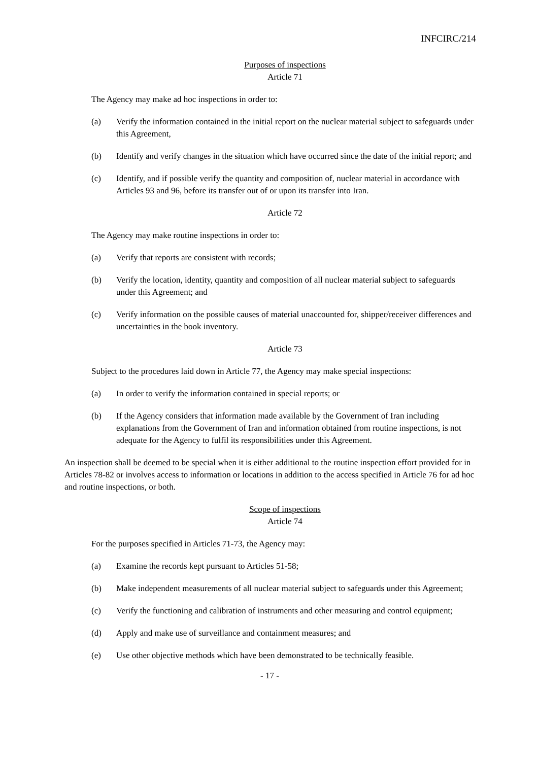INFCIRC/214
Purposes of inspections
Article 71
The Agency may make ad hoc inspections in order to:
(a) Verify the information contained in the initial report on the nuclear material subject to safeguards under this Agreement,
(b) Identify and verify changes in the situation which have occurred since the date of the initial report; and
(c) Identify, and if possible verify the quantity and composition of, nuclear material in accordance with Articles 93 and 96, before its transfer out of or upon its transfer into Iran.
Article 72
The Agency may make routine inspections in order to:
(a) Verify that reports are consistent with records;
(b) Verify the location, identity, quantity and composition of all nuclear material subject to safeguards under this Agreement; and
(c) Verify information on the possible causes of material unaccounted for, shipper/receiver differences and uncertainties in the book inventory.
Article 73
Subject to the procedures laid down in Article 77, the Agency may make special inspections:
(a) In order to verify the information contained in special reports; or
(b) If the Agency considers that information made available by the Government of Iran including explanations from the Government of Iran and information obtained from routine inspections, is not adequate for the Agency to fulfil its responsibilities under this Agreement.
An inspection shall be deemed to be special when it is either additional to the routine inspection effort provided for in Articles 78-82 or involves access to information or locations in addition to the access specified in Article 76 for ad hoc and routine inspections, or both.
Scope of inspections
Article 74
For the purposes specified in Articles 71-73, the Agency may:
(a) Examine the records kept pursuant to Articles 51-58;
(b) Make independent measurements of all nuclear material subject to safeguards under this Agreement;
(c) Verify the functioning and calibration of instruments and other measuring and control equipment;
(d) Apply and make use of surveillance and containment measures; and
(e) Use other objective methods which have been demonstrated to be technically feasible.
- 17 -